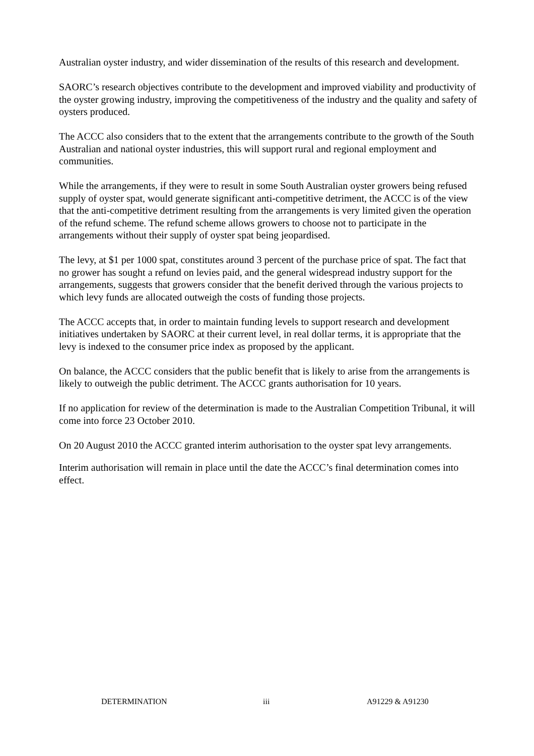Australian oyster industry, and wider dissemination of the results of this research and development.
SAORC’s research objectives contribute to the development and improved viability and productivity of the oyster growing industry, improving the competitiveness of the industry and the quality and safety of oysters produced.
The ACCC also considers that to the extent that the arrangements contribute to the growth of the South Australian and national oyster industries, this will support rural and regional employment and communities.
While the arrangements, if they were to result in some South Australian oyster growers being refused supply of oyster spat, would generate significant anti-competitive detriment, the ACCC is of the view that the anti-competitive detriment resulting from the arrangements is very limited given the operation of the refund scheme. The refund scheme allows growers to choose not to participate in the arrangements without their supply of oyster spat being jeopardised.
The levy, at $1 per 1000 spat, constitutes around 3 percent of the purchase price of spat. The fact that no grower has sought a refund on levies paid, and the general widespread industry support for the arrangements, suggests that growers consider that the benefit derived through the various projects to which levy funds are allocated outweigh the costs of funding those projects.
The ACCC accepts that, in order to maintain funding levels to support research and development initiatives undertaken by SAORC at their current level, in real dollar terms, it is appropriate that the levy is indexed to the consumer price index as proposed by the applicant.
On balance, the ACCC considers that the public benefit that is likely to arise from the arrangements is likely to outweigh the public detriment. The ACCC grants authorisation for 10 years.
If no application for review of the determination is made to the Australian Competition Tribunal, it will come into force 23 October 2010.
On 20 August 2010 the ACCC granted interim authorisation to the oyster spat levy arrangements.
Interim authorisation will remain in place until the date the ACCC’s final determination comes into effect.
DETERMINATION iii A91229 & A91230